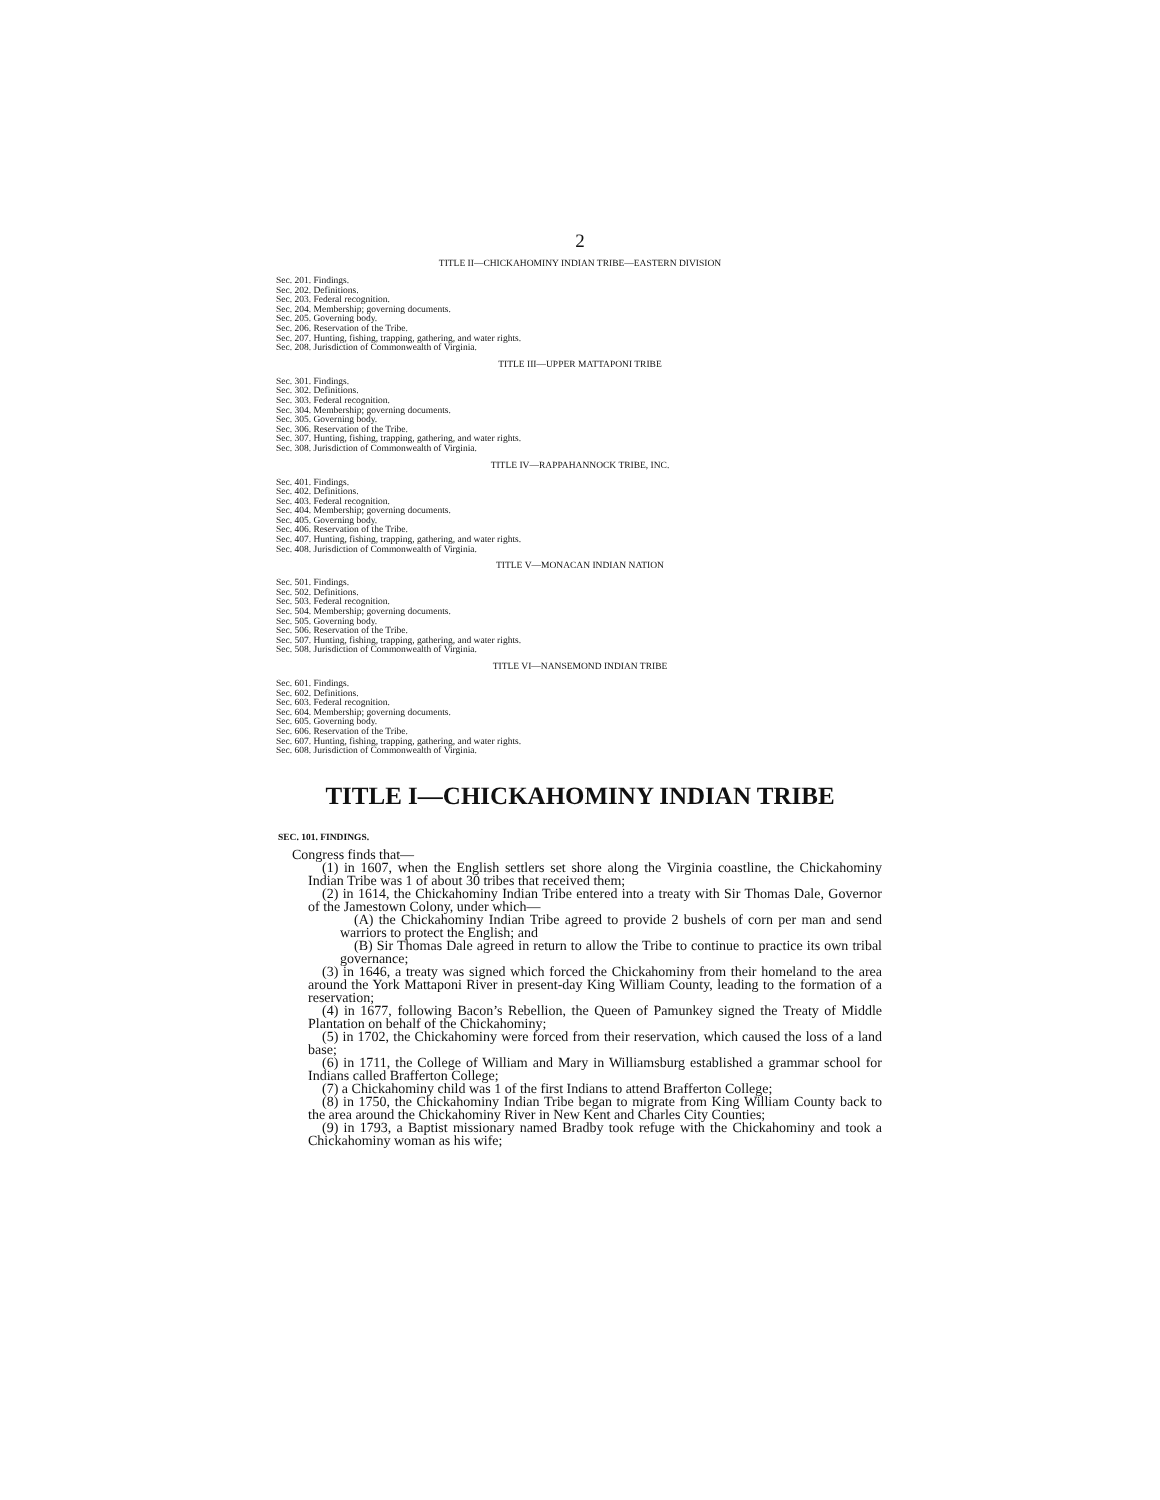2
TITLE II—CHICKAHOMINY INDIAN TRIBE—EASTERN DIVISION
Sec. 201. Findings.
Sec. 202. Definitions.
Sec. 203. Federal recognition.
Sec. 204. Membership; governing documents.
Sec. 205. Governing body.
Sec. 206. Reservation of the Tribe.
Sec. 207. Hunting, fishing, trapping, gathering, and water rights.
Sec. 208. Jurisdiction of Commonwealth of Virginia.
TITLE III—UPPER MATTAPONI TRIBE
Sec. 301. Findings.
Sec. 302. Definitions.
Sec. 303. Federal recognition.
Sec. 304. Membership; governing documents.
Sec. 305. Governing body.
Sec. 306. Reservation of the Tribe.
Sec. 307. Hunting, fishing, trapping, gathering, and water rights.
Sec. 308. Jurisdiction of Commonwealth of Virginia.
TITLE IV—RAPPAHANNOCK TRIBE, INC.
Sec. 401. Findings.
Sec. 402. Definitions.
Sec. 403. Federal recognition.
Sec. 404. Membership; governing documents.
Sec. 405. Governing body.
Sec. 406. Reservation of the Tribe.
Sec. 407. Hunting, fishing, trapping, gathering, and water rights.
Sec. 408. Jurisdiction of Commonwealth of Virginia.
TITLE V—MONACAN INDIAN NATION
Sec. 501. Findings.
Sec. 502. Definitions.
Sec. 503. Federal recognition.
Sec. 504. Membership; governing documents.
Sec. 505. Governing body.
Sec. 506. Reservation of the Tribe.
Sec. 507. Hunting, fishing, trapping, gathering, and water rights.
Sec. 508. Jurisdiction of Commonwealth of Virginia.
TITLE VI—NANSEMOND INDIAN TRIBE
Sec. 601. Findings.
Sec. 602. Definitions.
Sec. 603. Federal recognition.
Sec. 604. Membership; governing documents.
Sec. 605. Governing body.
Sec. 606. Reservation of the Tribe.
Sec. 607. Hunting, fishing, trapping, gathering, and water rights.
Sec. 608. Jurisdiction of Commonwealth of Virginia.
TITLE I—CHICKAHOMINY INDIAN TRIBE
SEC. 101. FINDINGS.
Congress finds that—
(1) in 1607, when the English settlers set shore along the Virginia coastline, the Chickahominy Indian Tribe was 1 of about 30 tribes that received them;
(2) in 1614, the Chickahominy Indian Tribe entered into a treaty with Sir Thomas Dale, Governor of the Jamestown Colony, under which—
(A) the Chickahominy Indian Tribe agreed to provide 2 bushels of corn per man and send warriors to protect the English; and
(B) Sir Thomas Dale agreed in return to allow the Tribe to continue to practice its own tribal governance;
(3) in 1646, a treaty was signed which forced the Chickahominy from their homeland to the area around the York Mattaponi River in present-day King William County, leading to the formation of a reservation;
(4) in 1677, following Bacon’s Rebellion, the Queen of Pamunkey signed the Treaty of Middle Plantation on behalf of the Chickahominy;
(5) in 1702, the Chickahominy were forced from their reservation, which caused the loss of a land base;
(6) in 1711, the College of William and Mary in Williamsburg established a grammar school for Indians called Brafferton College;
(7) a Chickahominy child was 1 of the first Indians to attend Brafferton College;
(8) in 1750, the Chickahominy Indian Tribe began to migrate from King William County back to the area around the Chickahominy River in New Kent and Charles City Counties;
(9) in 1793, a Baptist missionary named Bradby took refuge with the Chickahominy and took a Chickahominy woman as his wife;